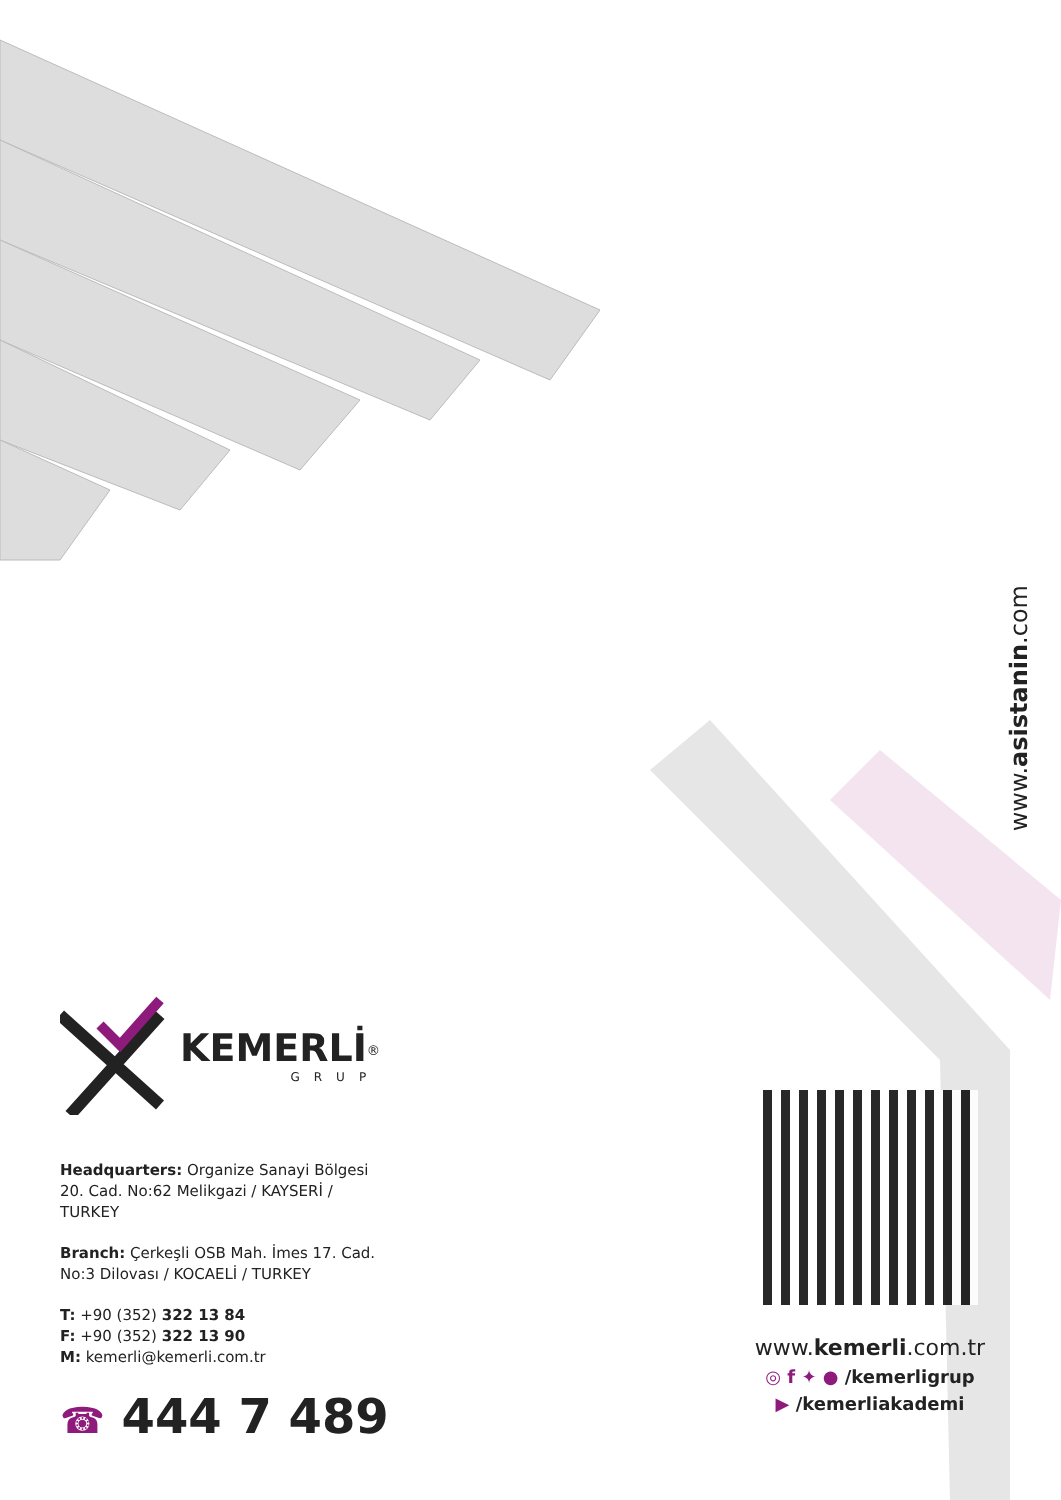www.asistanin.com
KEMERLİ<sup>®</sup>
GRUP
Headquarters: Organize Sanayi Bölgesi 20. Cad. No:62 Melikgazi / KAYSERİ / TURKEY
Branch: Çerkeşli OSB Mah. İmes 17. Cad. No:3 Dilovası / KOCAELİ / TURKEY
T: +90 (352) 322 13 84
F: +90 (352) 322 13 90
M: kemerli@kemerli.com.tr
☎ 444 7 489
www.kemerli.com.tr
◎ f ✦ ● /kemerligrup
▶ /kemerliakademi